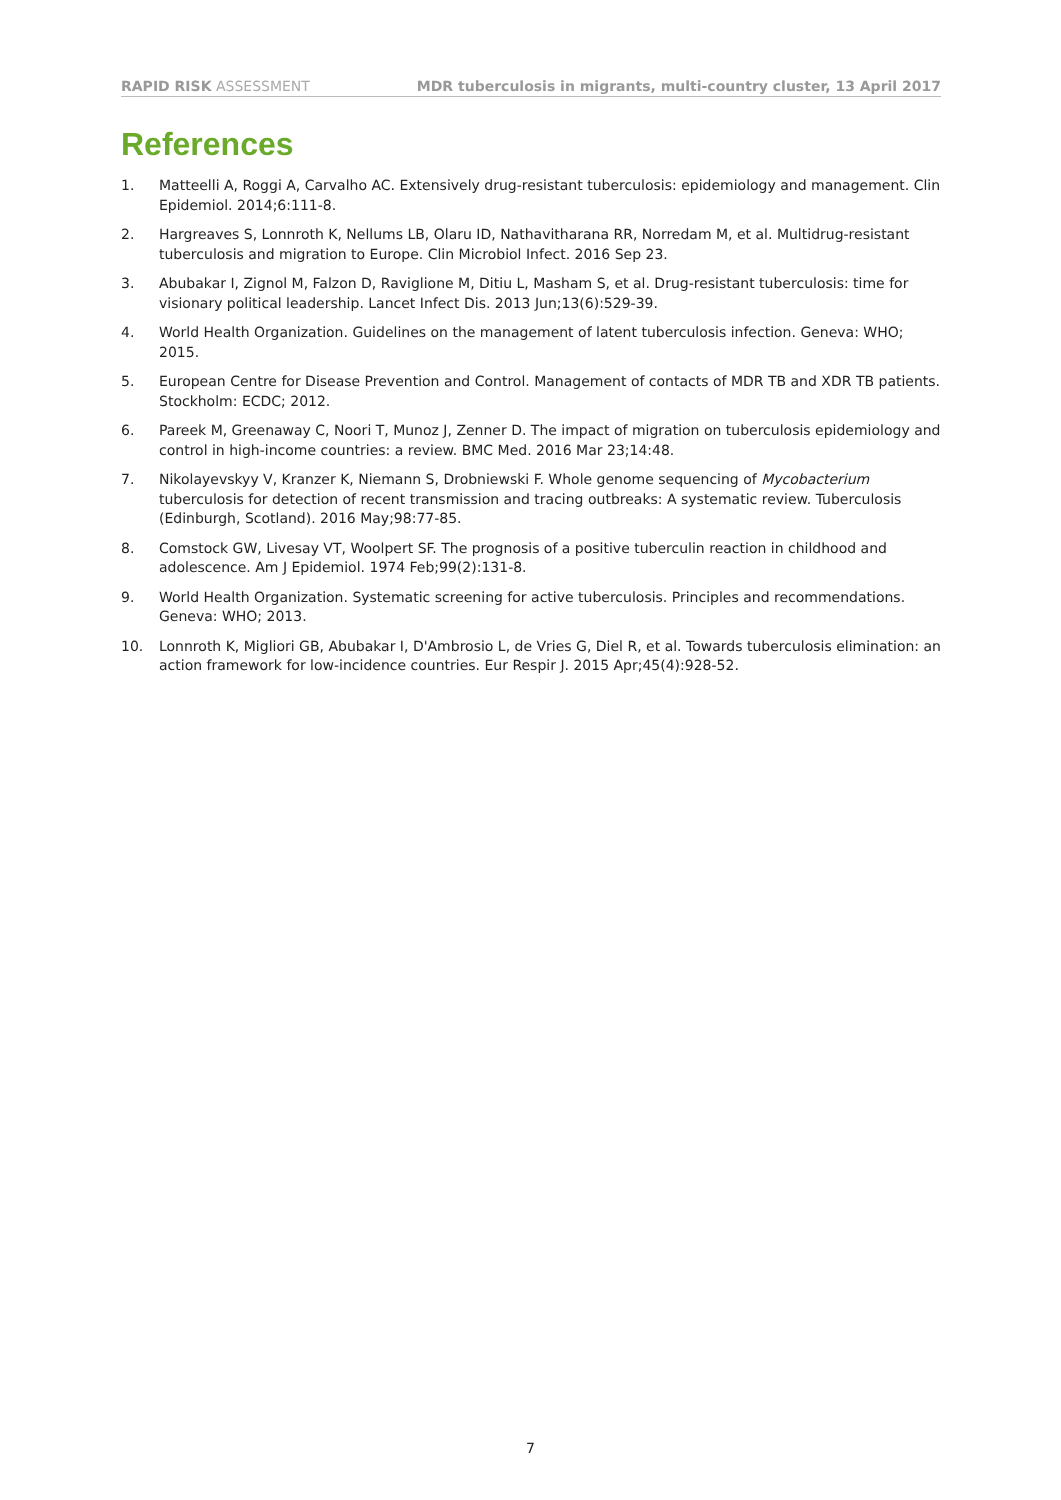RAPID RISK ASSESSMENT MDR tuberculosis in migrants, multi-country cluster, 13 April 2017
References
1. Matteelli A, Roggi A, Carvalho AC. Extensively drug-resistant tuberculosis: epidemiology and management. Clin Epidemiol. 2014;6:111-8.
2. Hargreaves S, Lonnroth K, Nellums LB, Olaru ID, Nathavitharana RR, Norredam M, et al. Multidrug-resistant tuberculosis and migration to Europe. Clin Microbiol Infect. 2016 Sep 23.
3. Abubakar I, Zignol M, Falzon D, Raviglione M, Ditiu L, Masham S, et al. Drug-resistant tuberculosis: time for visionary political leadership. Lancet Infect Dis. 2013 Jun;13(6):529-39.
4. World Health Organization. Guidelines on the management of latent tuberculosis infection. Geneva: WHO; 2015.
5. European Centre for Disease Prevention and Control. Management of contacts of MDR TB and XDR TB patients. Stockholm: ECDC; 2012.
6. Pareek M, Greenaway C, Noori T, Munoz J, Zenner D. The impact of migration on tuberculosis epidemiology and control in high-income countries: a review. BMC Med. 2016 Mar 23;14:48.
7. Nikolayevskyy V, Kranzer K, Niemann S, Drobniewski F. Whole genome sequencing of Mycobacterium tuberculosis for detection of recent transmission and tracing outbreaks: A systematic review. Tuberculosis (Edinburgh, Scotland). 2016 May;98:77-85.
8. Comstock GW, Livesay VT, Woolpert SF. The prognosis of a positive tuberculin reaction in childhood and adolescence. Am J Epidemiol. 1974 Feb;99(2):131-8.
9. World Health Organization. Systematic screening for active tuberculosis. Principles and recommendations. Geneva: WHO; 2013.
10. Lonnroth K, Migliori GB, Abubakar I, D'Ambrosio L, de Vries G, Diel R, et al. Towards tuberculosis elimination: an action framework for low-incidence countries. Eur Respir J. 2015 Apr;45(4):928-52.
7